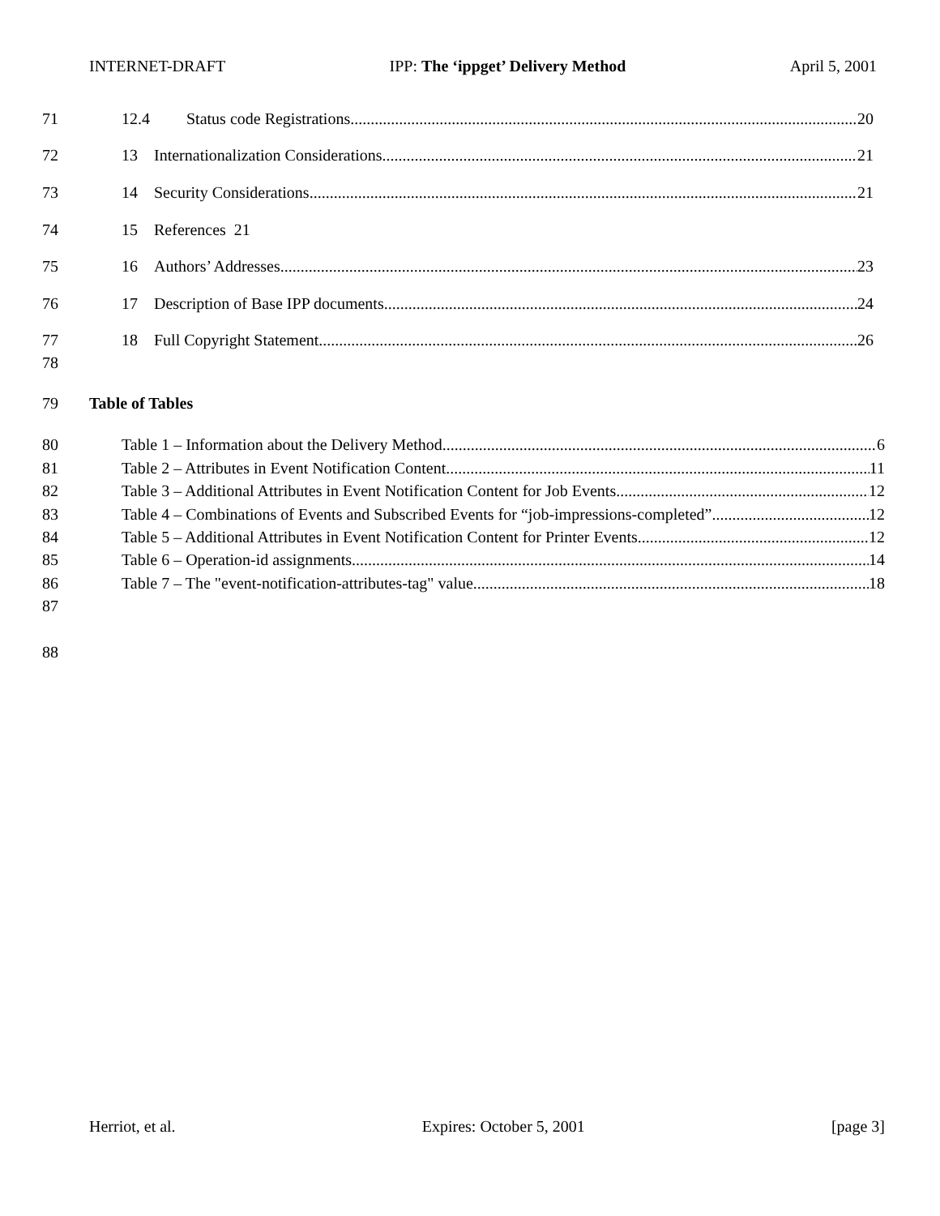INTERNET-DRAFT IPP: The ‘ippget’ Delivery Method April 5, 2001
71 12.4 Status code Registrations 20
72 13 Internationalization Considerations 21
73 14 Security Considerations 21
74 15 References 21
75 16 Authors’ Addresses 23
76 17 Description of Base IPP documents 24
77 18 Full Copyright Statement 26
78
79 Table of Tables
80 Table 1 – Information about the Delivery Method 6
81 Table 2 – Attributes in Event Notification Content 11
82 Table 3 – Additional Attributes in Event Notification Content for Job Events 12
83 Table 4 – Combinations of Events and Subscribed Events for “job-impressions-completed” 12
84 Table 5 – Additional Attributes in Event Notification Content for Printer Events 12
85 Table 6 – Operation-id assignments 14
86 Table 7 – The "event-notification-attributes-tag" value 18
87
88
Herriot, et al. Expires: October 5, 2001 [page 3]